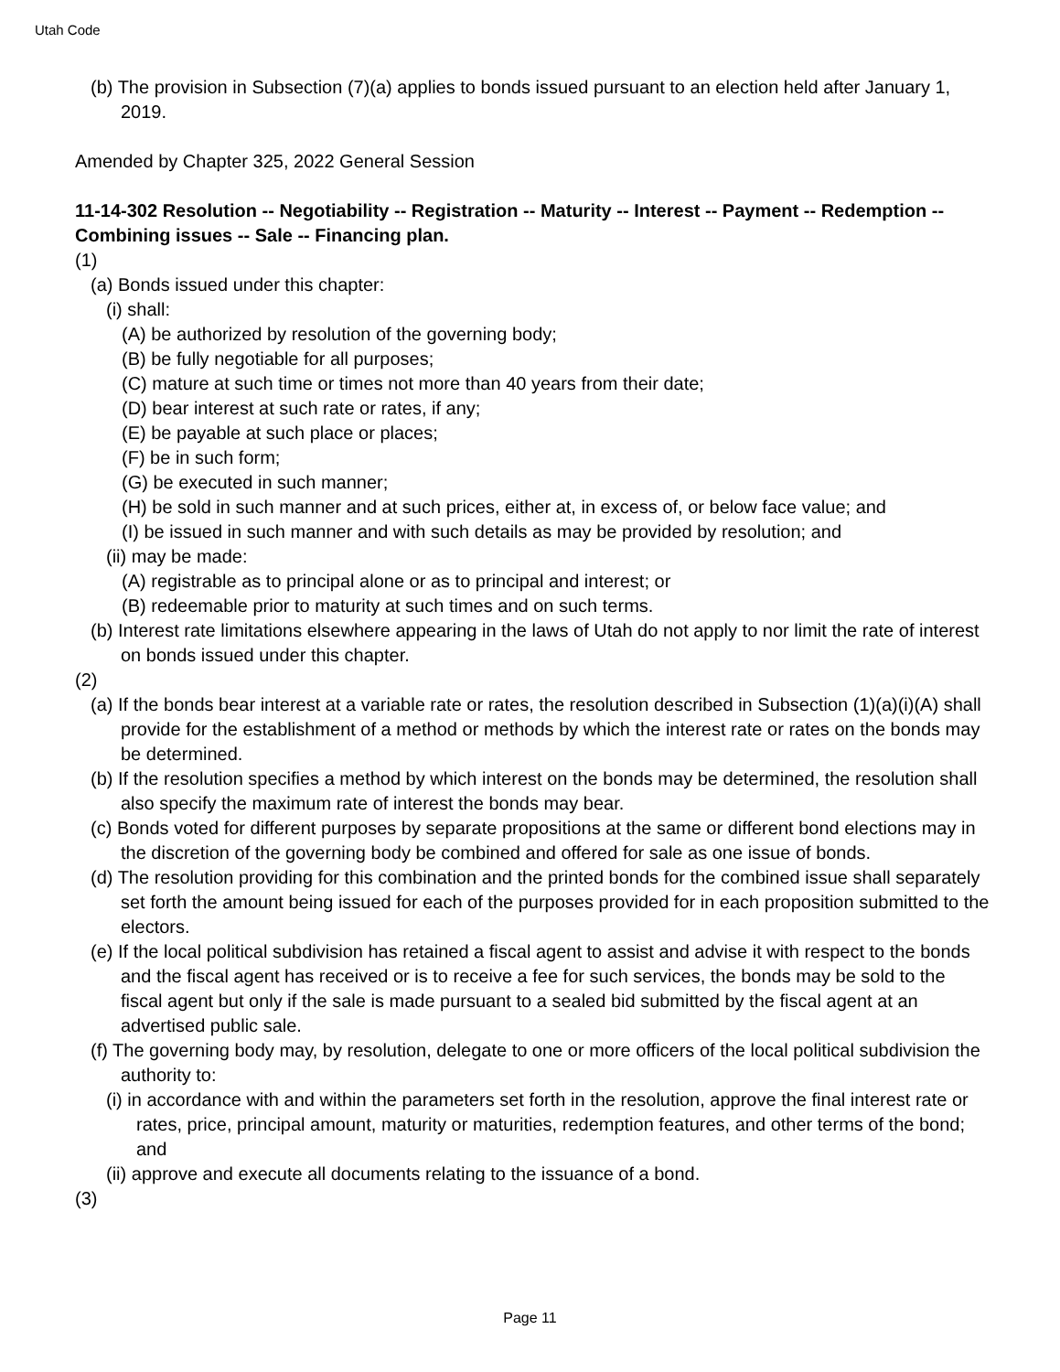Utah Code
(b) The provision in Subsection (7)(a) applies to bonds issued pursuant to an election held after January 1, 2019.
Amended by Chapter 325, 2022 General Session
11-14-302 Resolution -- Negotiability -- Registration -- Maturity -- Interest -- Payment -- Redemption -- Combining issues -- Sale -- Financing plan.
(1)
(a) Bonds issued under this chapter:
(i) shall:
(A) be authorized by resolution of the governing body;
(B) be fully negotiable for all purposes;
(C) mature at such time or times not more than 40 years from their date;
(D) bear interest at such rate or rates, if any;
(E) be payable at such place or places;
(F) be in such form;
(G) be executed in such manner;
(H) be sold in such manner and at such prices, either at, in excess of, or below face value; and
(I) be issued in such manner and with such details as may be provided by resolution; and
(ii) may be made:
(A) registrable as to principal alone or as to principal and interest; or
(B) redeemable prior to maturity at such times and on such terms.
(b) Interest rate limitations elsewhere appearing in the laws of Utah do not apply to nor limit the rate of interest on bonds issued under this chapter.
(2)
(a) If the bonds bear interest at a variable rate or rates, the resolution described in Subsection (1)(a)(i)(A) shall provide for the establishment of a method or methods by which the interest rate or rates on the bonds may be determined.
(b) If the resolution specifies a method by which interest on the bonds may be determined, the resolution shall also specify the maximum rate of interest the bonds may bear.
(c) Bonds voted for different purposes by separate propositions at the same or different bond elections may in the discretion of the governing body be combined and offered for sale as one issue of bonds.
(d) The resolution providing for this combination and the printed bonds for the combined issue shall separately set forth the amount being issued for each of the purposes provided for in each proposition submitted to the electors.
(e) If the local political subdivision has retained a fiscal agent to assist and advise it with respect to the bonds and the fiscal agent has received or is to receive a fee for such services, the bonds may be sold to the fiscal agent but only if the sale is made pursuant to a sealed bid submitted by the fiscal agent at an advertised public sale.
(f) The governing body may, by resolution, delegate to one or more officers of the local political subdivision the authority to:
(i) in accordance with and within the parameters set forth in the resolution, approve the final interest rate or rates, price, principal amount, maturity or maturities, redemption features, and other terms of the bond; and
(ii) approve and execute all documents relating to the issuance of a bond.
(3)
Page 11